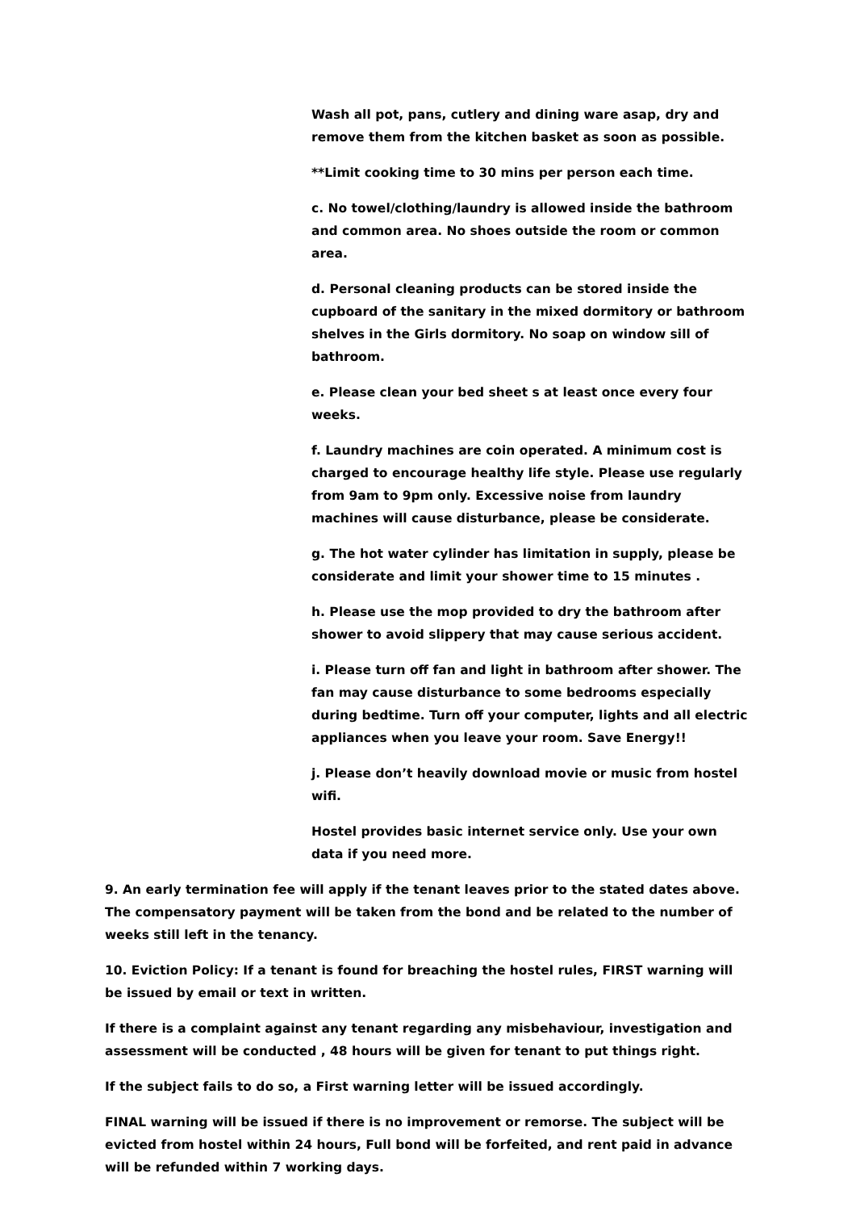Wash all pot, pans, cutlery and dining ware asap, dry and remove them from the kitchen basket as soon as possible.
**Limit cooking time to 30 mins per person each time.
c. No towel/clothing/laundry is allowed inside the bathroom and common area. No shoes outside the room or common area.
d. Personal cleaning products can be stored inside the cupboard of the sanitary in the mixed dormitory or bathroom shelves in the Girls dormitory. No soap on window sill of bathroom.
e. Please clean your bed sheet s at least once every four weeks.
f. Laundry machines are coin operated. A minimum cost is charged to encourage healthy life style. Please use regularly from 9am to 9pm only. Excessive noise from laundry machines will cause disturbance, please be considerate.
g. The hot water cylinder has limitation in supply, please be considerate and limit your shower time to 15 minutes .
h. Please use the mop provided to dry the bathroom after shower to avoid slippery that may cause serious accident.
i. Please turn off fan and light in bathroom after shower. The fan may cause disturbance to some bedrooms especially during bedtime. Turn off your computer, lights and all electric appliances when you leave your room. Save Energy!!
j. Please don’t heavily download movie or music from hostel wifi.
Hostel provides basic internet service only. Use your own data if you need more.
9. An early termination fee will apply if the tenant leaves prior to the stated dates above. The compensatory payment will be taken from the bond and be related to the number of weeks still left in the tenancy.
10. Eviction Policy: If a tenant is found for breaching the hostel rules, FIRST warning will be issued by email or text in written.
If there is a complaint against any tenant regarding any misbehaviour, investigation and assessment will be conducted , 48 hours will be given for tenant to put things right.
If the subject fails to do so, a First warning letter will be issued accordingly.
FINAL warning will be issued if there is no improvement or remorse. The subject will be evicted from hostel within 24 hours, Full bond will be forfeited, and rent paid in advance will be refunded within 7 working days.